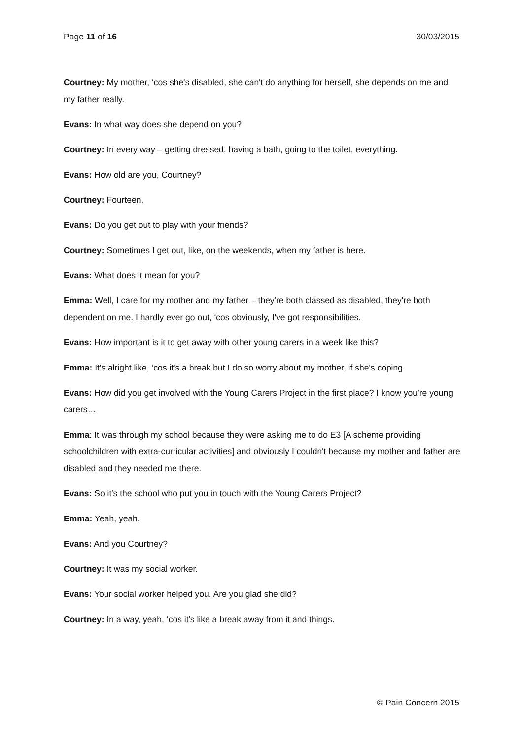Page 11 of 16 30/03/2015
Courtney: My mother, ‘cos she's disabled, she can't do anything for herself, she depends on me and my father really.
Evans: In what way does she depend on you?
Courtney: In every way – getting dressed, having a bath, going to the toilet, everything.
Evans: How old are you, Courtney?
Courtney: Fourteen.
Evans: Do you get out to play with your friends?
Courtney: Sometimes I get out, like, on the weekends, when my father is here.
Evans: What does it mean for you?
Emma: Well, I care for my mother and my father – they're both classed as disabled, they're both dependent on me. I hardly ever go out, ‘cos obviously, I've got responsibilities.
Evans: How important is it to get away with other young carers in a week like this?
Emma: It's alright like, ‘cos it's a break but I do so worry about my mother, if she's coping.
Evans: How did you get involved with the Young Carers Project in the first place? I know you’re young carers…
Emma: It was through my school because they were asking me to do E3 [A scheme providing schoolchildren with extra-curricular activities] and obviously I couldn't because my mother and father are disabled and they needed me there.
Evans: So it's the school who put you in touch with the Young Carers Project?
Emma: Yeah, yeah.
Evans: And you Courtney?
Courtney: It was my social worker.
Evans: Your social worker helped you. Are you glad she did?
Courtney: In a way, yeah, ‘cos it's like a break away from it and things.
© Pain Concern 2015